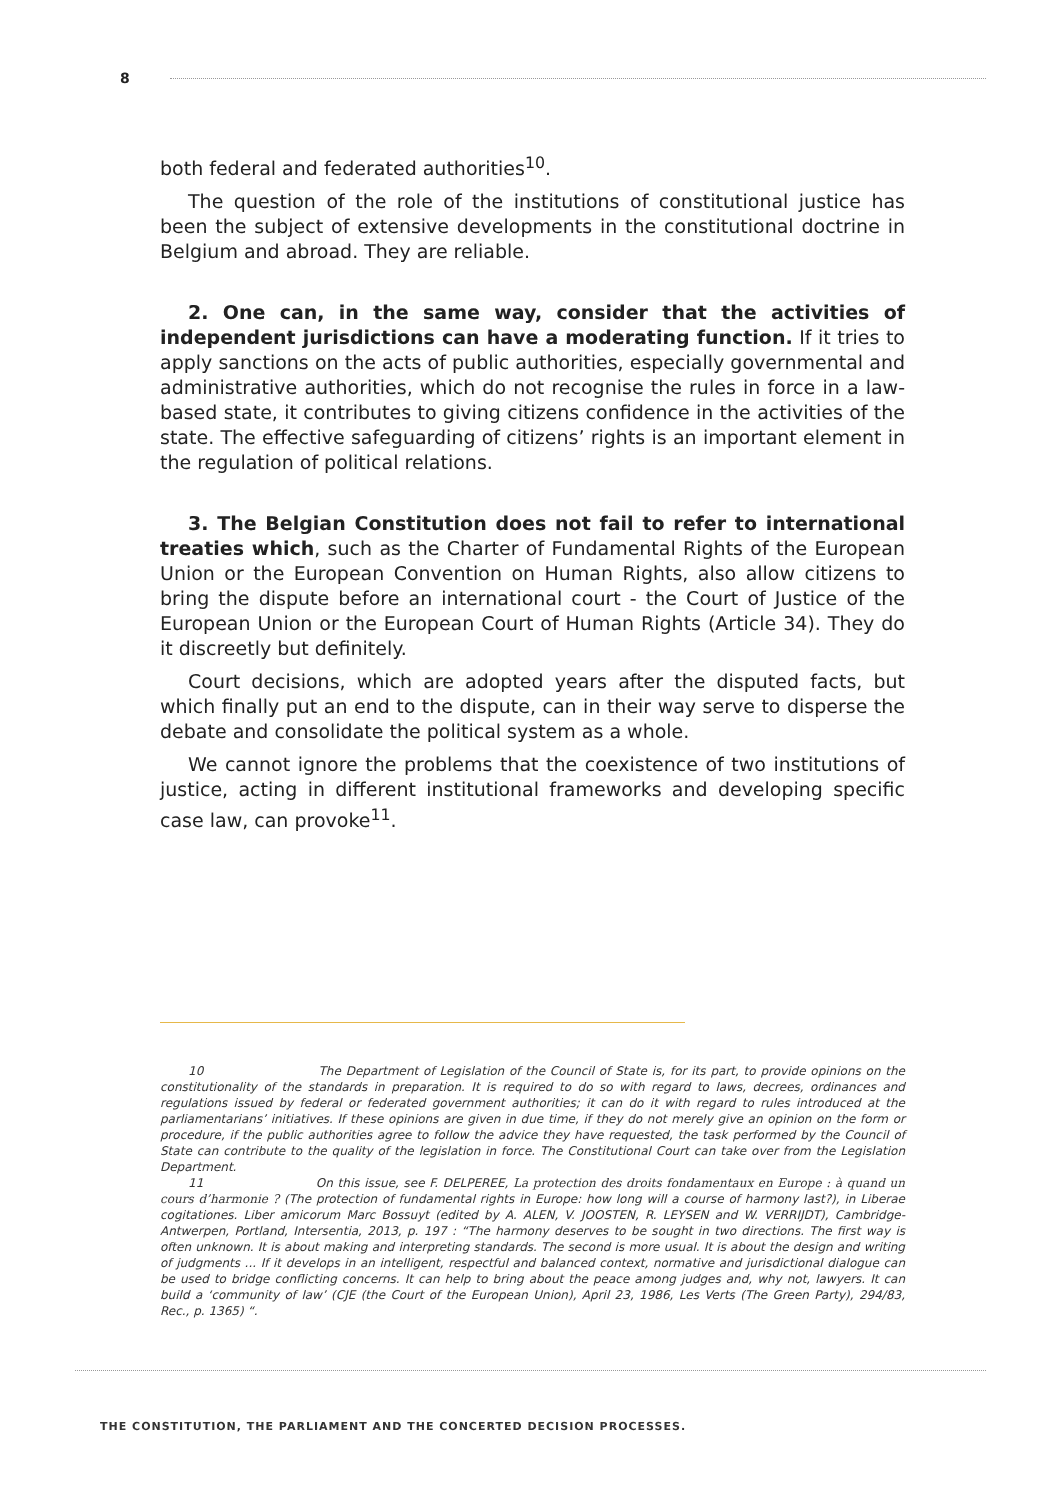8
both federal and federated authorities<sup>10</sup>.
The question of the role of the institutions of constitutional justice has been the subject of extensive developments in the constitutional doctrine in Belgium and abroad. They are reliable.
2. One can, in the same way, consider that the activities of independent jurisdictions can have a moderating function. If it tries to apply sanctions on the acts of public authorities, especially governmental and administrative authorities, which do not recognise the rules in force in a law-based state, it contributes to giving citizens confidence in the activities of the state. The effective safeguarding of citizens’ rights is an important element in the regulation of political relations.
3. The Belgian Constitution does not fail to refer to international treaties which, such as the Charter of Fundamental Rights of the European Union or the European Convention on Human Rights, also allow citizens to bring the dispute before an international court - the Court of Justice of the European Union or the European Court of Human Rights (Article 34). They do it discreetly but definitely.
Court decisions, which are adopted years after the disputed facts, but which finally put an end to the dispute, can in their way serve to disperse the debate and consolidate the political system as a whole.
We cannot ignore the problems that the coexistence of two institutions of justice, acting in different institutional frameworks and developing specific case law, can provoke<sup>11</sup>.
10 The Department of Legislation of the Council of State is, for its part, to provide opinions on the constitutionality of the standards in preparation. It is required to do so with regard to laws, decrees, ordinances and regulations issued by federal or federated government authorities; it can do it with regard to rules introduced at the parliamentarians’ initiatives. If these opinions are given in due time, if they do not merely give an opinion on the form or procedure, if the public authorities agree to follow the advice they have requested, the task performed by the Council of State can contribute to the quality of the legislation in force. The Constitutional Court can take over from the Legislation Department.
11 On this issue, see F. DELPEREE, La protection des droits fondamentaux en Europe : à quand un cours d’harmonie ? (The protection of fundamental rights in Europe: how long will a course of harmony last?), in Liberae cogitationes. Liber amicorum Marc Bossuyt (edited by A. ALEN, V. JOOSTEN, R. LEYSEN and W. VERRIJDT), Cambridge-Antwerpen, Portland, Intersentia, 2013, p. 197 : “The harmony deserves to be sought in two directions. The first way is often unknown. It is about making and interpreting standards. The second is more usual. It is about the design and writing of judgments ... If it develops in an intelligent, respectful and balanced context, normative and jurisdictional dialogue can be used to bridge conflicting concerns. It can help to bring about the peace among judges and, why not, lawyers. It can build a ‘community of law’ (CJE (the Court of the European Union), April 23, 1986, Les Verts (The Green Party), 294/83, Rec., p. 1365) “.
THE CONSTITUTION, THE PARLIAMENT AND THE CONCERTED DECISION PROCESSES.